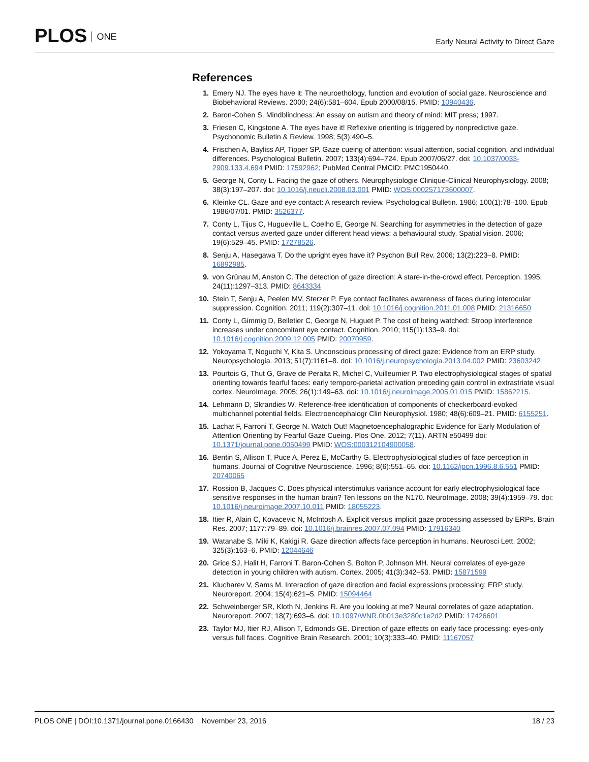PLOS ONE
Early Neural Activity to Direct Gaze
References
1. Emery NJ. The eyes have it: The neuroethology, function and evolution of social gaze. Neuroscience and Biobehavioral Reviews. 2000; 24(6):581–604. Epub 2000/08/15. PMID: 10940436.
2. Baron-Cohen S. Mindblindness: An essay on autism and theory of mind: MIT press; 1997.
3. Friesen C, Kingstone A. The eyes have it! Reflexive orienting is triggered by nonpredictive gaze. Psychonomic Bulletin & Review. 1998; 5(3):490–5.
4. Frischen A, Bayliss AP, Tipper SP. Gaze cueing of attention: visual attention, social cognition, and individual differences. Psychological Bulletin. 2007; 133(4):694–724. Epub 2007/06/27. doi: 10.1037/0033-2909.133.4.694 PMID: 17592962; PubMed Central PMCID: PMC1950440.
5. George N, Conty L. Facing the gaze of others. Neurophysiologie Clinique-Clinical Neurophysiology. 2008; 38(3):197–207. doi: 10.1016/j.neucli.2008.03.001 PMID: WOS:000257173600007.
6. Kleinke CL. Gaze and eye contact: A research review. Psychological Bulletin. 1986; 100(1):78–100. Epub 1986/07/01. PMID: 3526377.
7. Conty L, Tijus C, Hugueville L, Coelho E, George N. Searching for asymmetries in the detection of gaze contact versus averted gaze under different head views: a behavioural study. Spatial vision. 2006; 19(6):529–45. PMID: 17278526.
8. Senju A, Hasegawa T. Do the upright eyes have it? Psychon Bull Rev. 2006; 13(2):223–8. PMID: 16892985.
9. von Grünau M, Anston C. The detection of gaze direction: A stare-in-the-crowd effect. Perception. 1995; 24(11):1297–313. PMID: 8643334
10. Stein T, Senju A, Peelen MV, Sterzer P. Eye contact facilitates awareness of faces during interocular suppression. Cognition. 2011; 119(2):307–11. doi: 10.1016/j.cognition.2011.01.008 PMID: 21316650
11. Conty L, Gimmig D, Belletier C, George N, Huguet P. The cost of being watched: Stroop interference increases under concomitant eye contact. Cognition. 2010; 115(1):133–9. doi: 10.1016/j.cognition.2009.12.005 PMID: 20070959.
12. Yokoyama T, Noguchi Y, Kita S. Unconscious processing of direct gaze: Evidence from an ERP study. Neuropsychologia. 2013; 51(7):1161–8. doi: 10.1016/j.neuropsychologia.2013.04.002 PMID: 23603242
13. Pourtois G, Thut G, Grave de Peralta R, Michel C, Vuilleumier P. Two electrophysiological stages of spatial orienting towards fearful faces: early temporo-parietal activation preceding gain control in extrastriate visual cortex. NeuroImage. 2005; 26(1):149–63. doi: 10.1016/j.neuroimage.2005.01.015 PMID: 15862215.
14. Lehmann D, Skrandies W. Reference-free identification of components of checkerboard-evoked multichannel potential fields. Electroencephalogr Clin Neurophysiol. 1980; 48(6):609–21. PMID: 6155251.
15. Lachat F, Farroni T, George N. Watch Out! Magnetoencephalographic Evidence for Early Modulation of Attention Orienting by Fearful Gaze Cueing. Plos One. 2012; 7(11). ARTN e50499 doi: 10.1371/journal.pone.0050499 PMID: WOS:000312104900058.
16. Bentin S, Allison T, Puce A, Perez E, McCarthy G. Electrophysiological studies of face perception in humans. Journal of Cognitive Neuroscience. 1996; 8(6):551–65. doi: 10.1162/jocn.1996.8.6.551 PMID: 20740065
17. Rossion B, Jacques C. Does physical interstimulus variance account for early electrophysiological face sensitive responses in the human brain? Ten lessons on the N170. NeuroImage. 2008; 39(4):1959–79. doi: 10.1016/j.neuroimage.2007.10.011 PMID: 18055223.
18. Itier R, Alain C, Kovacevic N, McIntosh A. Explicit versus implicit gaze processing assessed by ERPs. Brain Res. 2007; 1177:79–89. doi: 10.1016/j.brainres.2007.07.094 PMID: 17916340
19. Watanabe S, Miki K, Kakigi R. Gaze direction affects face perception in humans. Neurosci Lett. 2002; 325(3):163–6. PMID: 12044646
20. Grice SJ, Halit H, Farroni T, Baron-Cohen S, Bolton P, Johnson MH. Neural correlates of eye-gaze detection in young children with autism. Cortex. 2005; 41(3):342–53. PMID: 15871599
21. Klucharev V, Sams M. Interaction of gaze direction and facial expressions processing: ERP study. Neuroreport. 2004; 15(4):621–5. PMID: 15094464
22. Schweinberger SR, Kloth N, Jenkins R. Are you looking at me? Neural correlates of gaze adaptation. Neuroreport. 2007; 18(7):693–6. doi: 10.1097/WNR.0b013e3280c1e2d2 PMID: 17426601
23. Taylor MJ, Itier RJ, Allison T, Edmonds GE. Direction of gaze effects on early face processing: eyes-only versus full faces. Cognitive Brain Research. 2001; 10(3):333–40. PMID: 11167057
PLOS ONE | DOI:10.1371/journal.pone.0166430 November 23, 2016 18 / 23